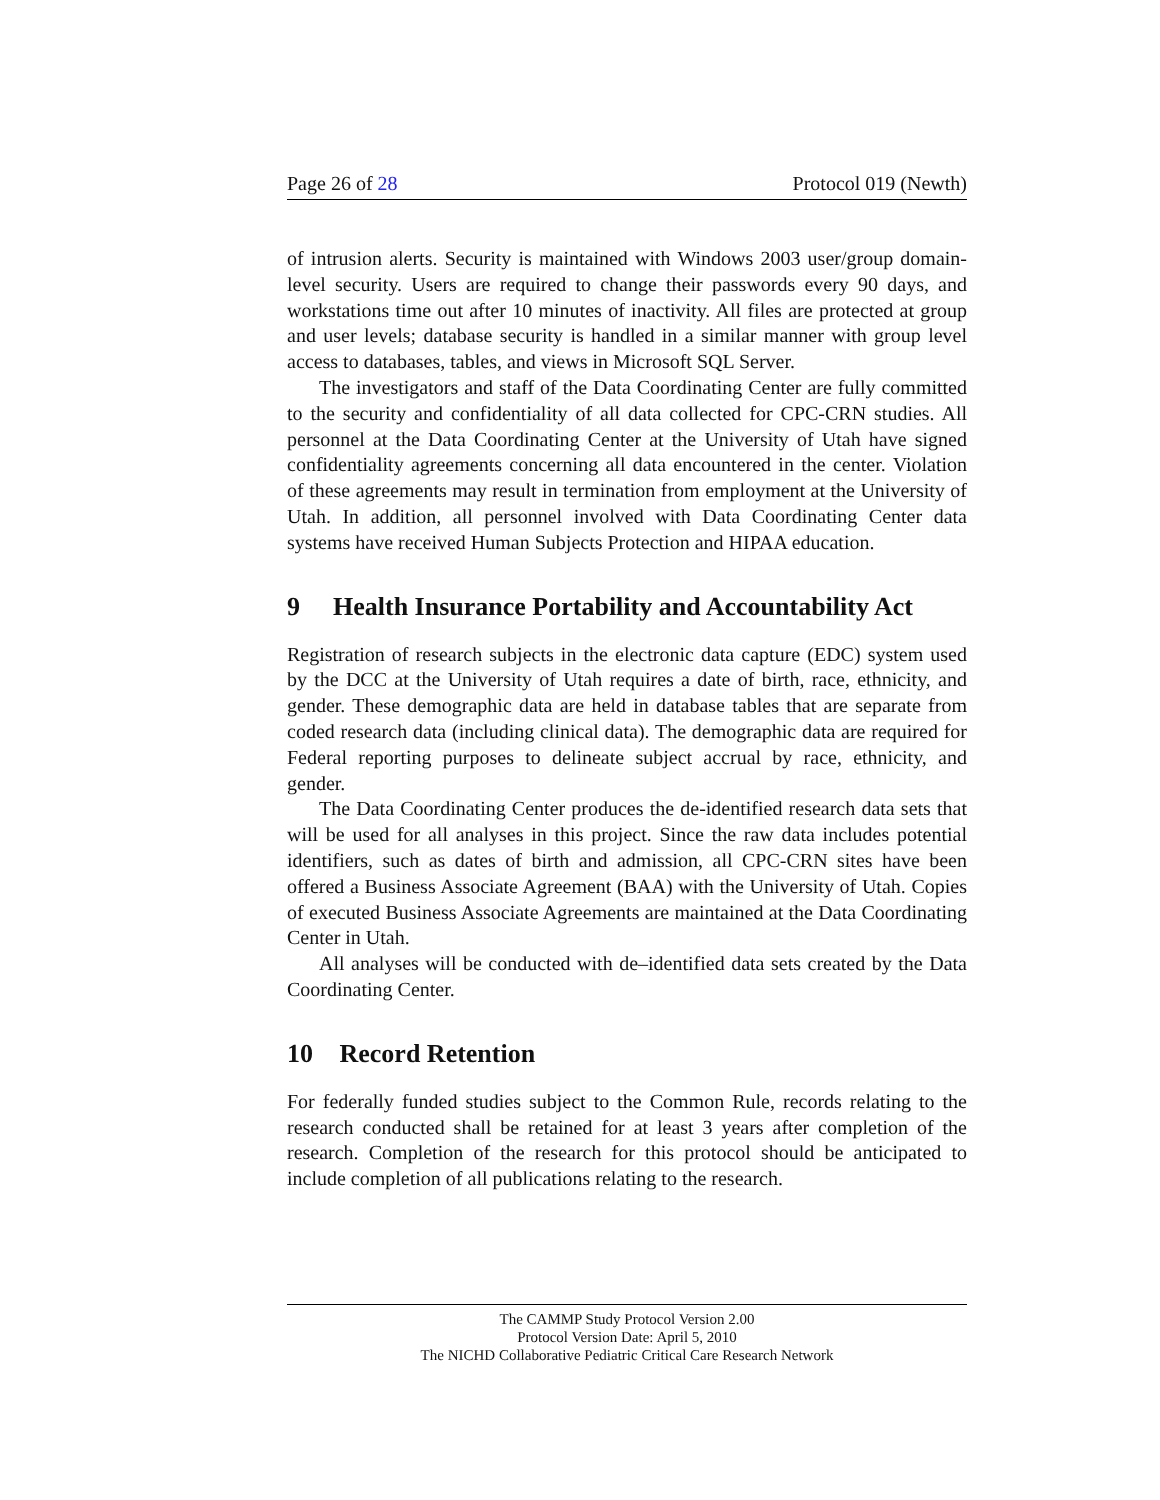Page 26 of 28 Protocol 019 (Newth)
of intrusion alerts. Security is maintained with Windows 2003 user/group domain-level security. Users are required to change their passwords every 90 days, and workstations time out after 10 minutes of inactivity. All files are protected at group and user levels; database security is handled in a similar manner with group level access to databases, tables, and views in Microsoft SQL Server.
The investigators and staff of the Data Coordinating Center are fully committed to the security and confidentiality of all data collected for CPC-CRN studies. All personnel at the Data Coordinating Center at the University of Utah have signed confidentiality agreements concerning all data encountered in the center. Violation of these agreements may result in termination from employment at the University of Utah. In addition, all personnel involved with Data Coordinating Center data systems have received Human Subjects Protection and HIPAA education.
9 Health Insurance Portability and Accountability Act
Registration of research subjects in the electronic data capture (EDC) system used by the DCC at the University of Utah requires a date of birth, race, ethnicity, and gender. These demographic data are held in database tables that are separate from coded research data (including clinical data). The demographic data are required for Federal reporting purposes to delineate subject accrual by race, ethnicity, and gender.
The Data Coordinating Center produces the de-identified research data sets that will be used for all analyses in this project. Since the raw data includes potential identifiers, such as dates of birth and admission, all CPC-CRN sites have been offered a Business Associate Agreement (BAA) with the University of Utah. Copies of executed Business Associate Agreements are maintained at the Data Coordinating Center in Utah.
All analyses will be conducted with de–identified data sets created by the Data Coordinating Center.
10 Record Retention
For federally funded studies subject to the Common Rule, records relating to the research conducted shall be retained for at least 3 years after completion of the research. Completion of the research for this protocol should be anticipated to include completion of all publications relating to the research.
The CAMMP Study Protocol Version 2.00
Protocol Version Date: April 5, 2010
The NICHD Collaborative Pediatric Critical Care Research Network